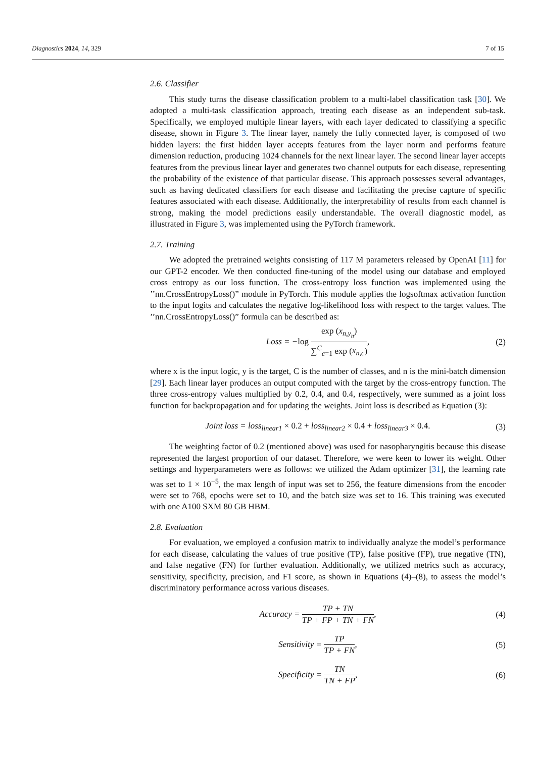Diagnostics 2024, 14, 329 7 of 15
2.6. Classifier
This study turns the disease classification problem to a multi-label classification task [30]. We adopted a multi-task classification approach, treating each disease as an independent sub-task. Specifically, we employed multiple linear layers, with each layer dedicated to classifying a specific disease, shown in Figure 3. The linear layer, namely the fully connected layer, is composed of two hidden layers: the first hidden layer accepts features from the layer norm and performs feature dimension reduction, producing 1024 channels for the next linear layer. The second linear layer accepts features from the previous linear layer and generates two channel outputs for each disease, representing the probability of the existence of that particular disease. This approach possesses several advantages, such as having dedicated classifiers for each disease and facilitating the precise capture of specific features associated with each disease. Additionally, the interpretability of results from each channel is strong, making the model predictions easily understandable. The overall diagnostic model, as illustrated in Figure 3, was implemented using the PyTorch framework.
2.7. Training
We adopted the pretrained weights consisting of 117 M parameters released by OpenAI [11] for our GPT-2 encoder. We then conducted fine-tuning of the model using our database and employed cross entropy as our loss function. The cross-entropy loss function was implemented using the ’’nn.CrossEntropyLoss()” module in PyTorch. This module applies the logsoftmax activation function to the input logits and calculates the negative log-likelihood loss with respect to the target values. The ’’nn.CrossEntropyLoss()” formula can be described as:
Loss = −log exp (x<sub>n,y<sub>n</sub></sub>) ∑<sup>C</sup><sub>c=1</sub> exp (x<sub>n,c</sub>),
(2)
where x is the input logic, y is the target, C is the number of classes, and n is the mini-batch dimension [29]. Each linear layer produces an output computed with the target by the cross-entropy function. The three cross-entropy values multiplied by 0.2, 0.4, and 0.4, respectively, were summed as a joint loss function for backpropagation and for updating the weights. Joint loss is described as Equation (3):
Joint loss = loss<sub>linear1</sub> × 0.2 + loss<sub>linear2</sub> × 0.4 + loss<sub>linear3</sub> × 0.4.
(3)
The weighting factor of 0.2 (mentioned above) was used for nasopharyngitis because this disease represented the largest proportion of our dataset. Therefore, we were keen to lower its weight. Other settings and hyperparameters were as follows: we utilized the Adam optimizer [31], the learning rate was set to 1 × 10<sup>−5</sup>, the max length of input was set to 256, the feature dimensions from the encoder were set to 768, epochs were set to 10, and the batch size was set to 16. This training was executed with one A100 SXM 80 GB HBM.
2.8. Evaluation
For evaluation, we employed a confusion matrix to individually analyze the model’s performance for each disease, calculating the values of true positive (TP), false positive (FP), true negative (TN), and false negative (FN) for further evaluation. Additionally, we utilized metrics such as accuracy, sensitivity, specificity, precision, and F1 score, as shown in Equations (4)–(8), to assess the model’s discriminatory performance across various diseases.
Accuracy = TP + TN TP + FP + TN + FN,
(4)
Sensitivity = TP TP + FN, (5)
Specificity = TN TN + FP, (6)